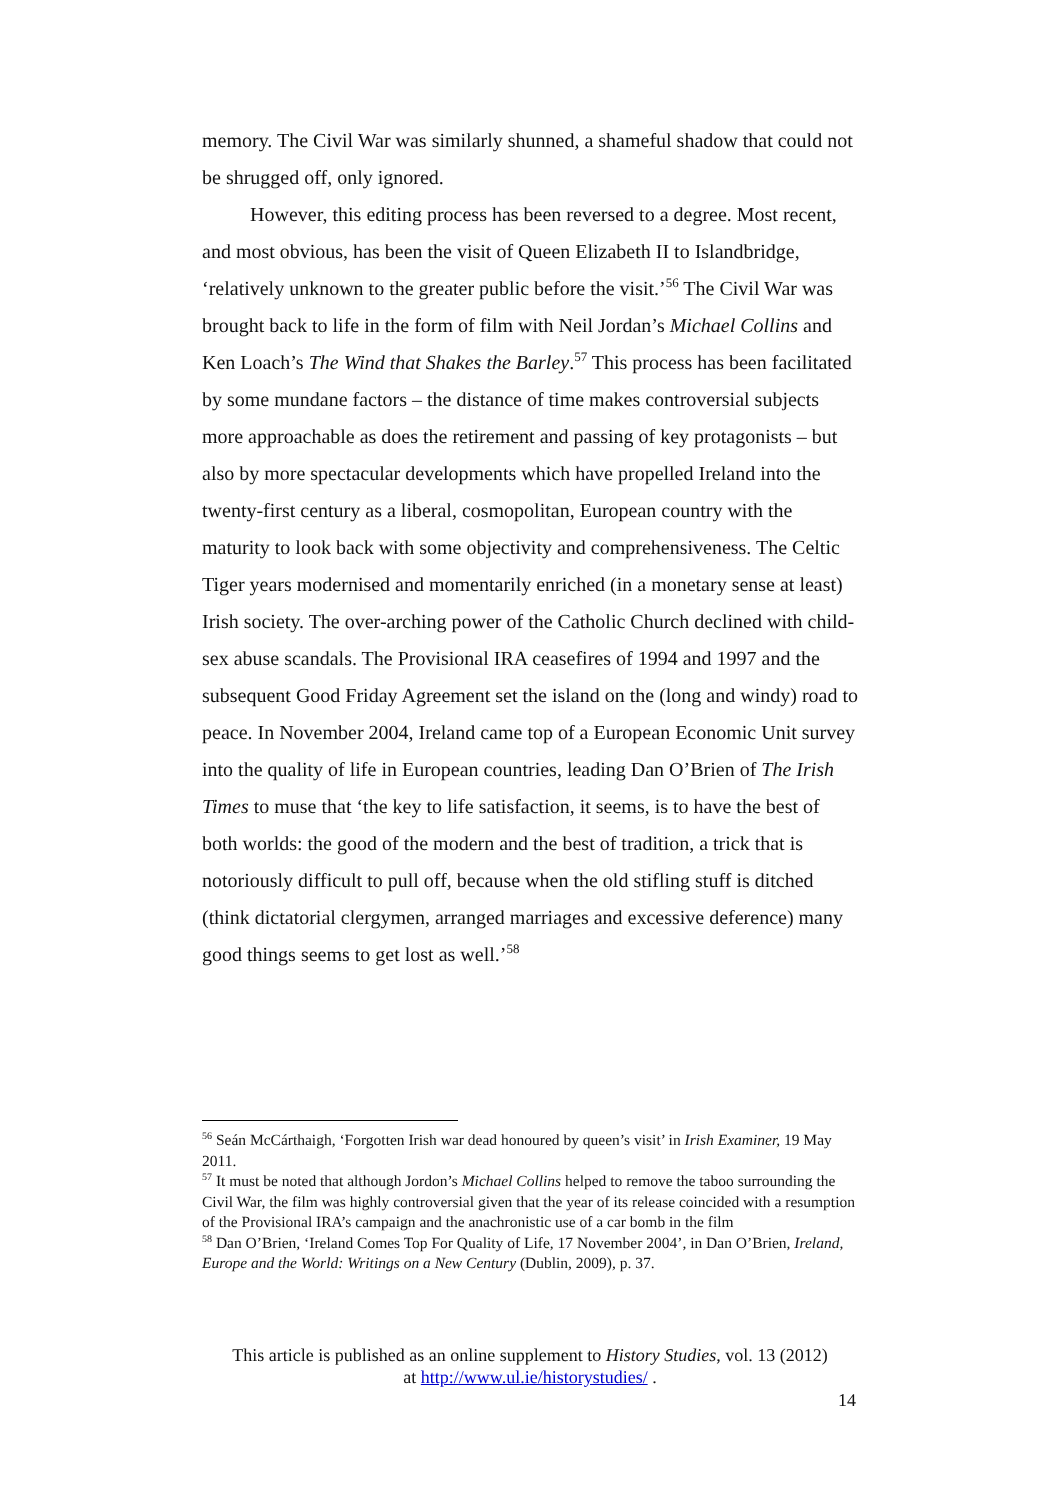memory. The Civil War was similarly shunned, a shameful shadow that could not be shrugged off, only ignored.
However, this editing process has been reversed to a degree. Most recent, and most obvious, has been the visit of Queen Elizabeth II to Islandbridge, ‘relatively unknown to the greater public before the visit.’<sup>56</sup> The Civil War was brought back to life in the form of film with Neil Jordan’s Michael Collins and Ken Loach’s The Wind that Shakes the Barley.<sup>57</sup> This process has been facilitated by some mundane factors – the distance of time makes controversial subjects more approachable as does the retirement and passing of key protagonists – but also by more spectacular developments which have propelled Ireland into the twenty-first century as a liberal, cosmopolitan, European country with the maturity to look back with some objectivity and comprehensiveness. The Celtic Tiger years modernised and momentarily enriched (in a monetary sense at least) Irish society. The over-arching power of the Catholic Church declined with child-sex abuse scandals. The Provisional IRA ceasefires of 1994 and 1997 and the subsequent Good Friday Agreement set the island on the (long and windy) road to peace. In November 2004, Ireland came top of a European Economic Unit survey into the quality of life in European countries, leading Dan O’Brien of The Irish Times to muse that ‘the key to life satisfaction, it seems, is to have the best of both worlds: the good of the modern and the best of tradition, a trick that is notoriously difficult to pull off, because when the old stifling stuff is ditched (think dictatorial clergymen, arranged marriages and excessive deference) many good things seems to get lost as well.’<sup>58</sup>
<sup>56</sup> Seán McCárthaigh, ‘Forgotten Irish war dead honoured by queen’s visit’ in Irish Examiner, 19 May 2011.
<sup>57</sup> It must be noted that although Jordon’s Michael Collins helped to remove the taboo surrounding the Civil War, the film was highly controversial given that the year of its release coincided with a resumption of the Provisional IRA’s campaign and the anachronistic use of a car bomb in the film
<sup>58</sup> Dan O’Brien, ‘Ireland Comes Top For Quality of Life, 17 November 2004’, in Dan O’Brien, Ireland, Europe and the World: Writings on a New Century (Dublin, 2009), p. 37.
This article is published as an online supplement to History Studies, vol. 13 (2012)
at http://www.ul.ie/historystudies/ .
14